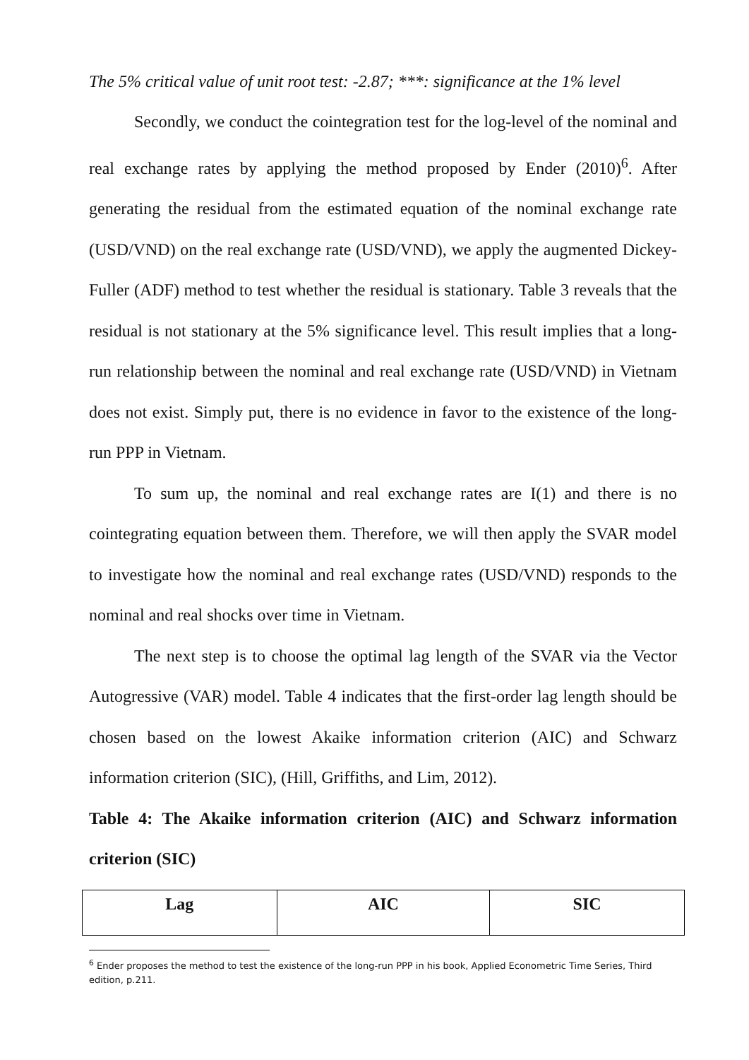The 5% critical value of unit root test: -2.87; ***: significance at the 1% level
Secondly, we conduct the cointegration test for the log-level of the nominal and real exchange rates by applying the method proposed by Ender (2010)<sup>6</sup>. After generating the residual from the estimated equation of the nominal exchange rate (USD/VND) on the real exchange rate (USD/VND), we apply the augmented Dickey-Fuller (ADF) method to test whether the residual is stationary. Table 3 reveals that the residual is not stationary at the 5% significance level. This result implies that a long-run relationship between the nominal and real exchange rate (USD/VND) in Vietnam does not exist. Simply put, there is no evidence in favor to the existence of the long-run PPP in Vietnam.
To sum up, the nominal and real exchange rates are I(1) and there is no cointegrating equation between them. Therefore, we will then apply the SVAR model to investigate how the nominal and real exchange rates (USD/VND) responds to the nominal and real shocks over time in Vietnam.
The next step is to choose the optimal lag length of the SVAR via the Vector Autogressive (VAR) model. Table 4 indicates that the first-order lag length should be chosen based on the lowest Akaike information criterion (AIC) and Schwarz information criterion (SIC), (Hill, Griffiths, and Lim, 2012).
Table 4: The Akaike information criterion (AIC) and Schwarz information criterion (SIC)
| Lag | AIC | SIC |
| --- | --- | --- |
<sup>6</sup> Ender proposes the method to test the existence of the long-run PPP in his book, Applied Econometric Time Series, Third edition, p.211.